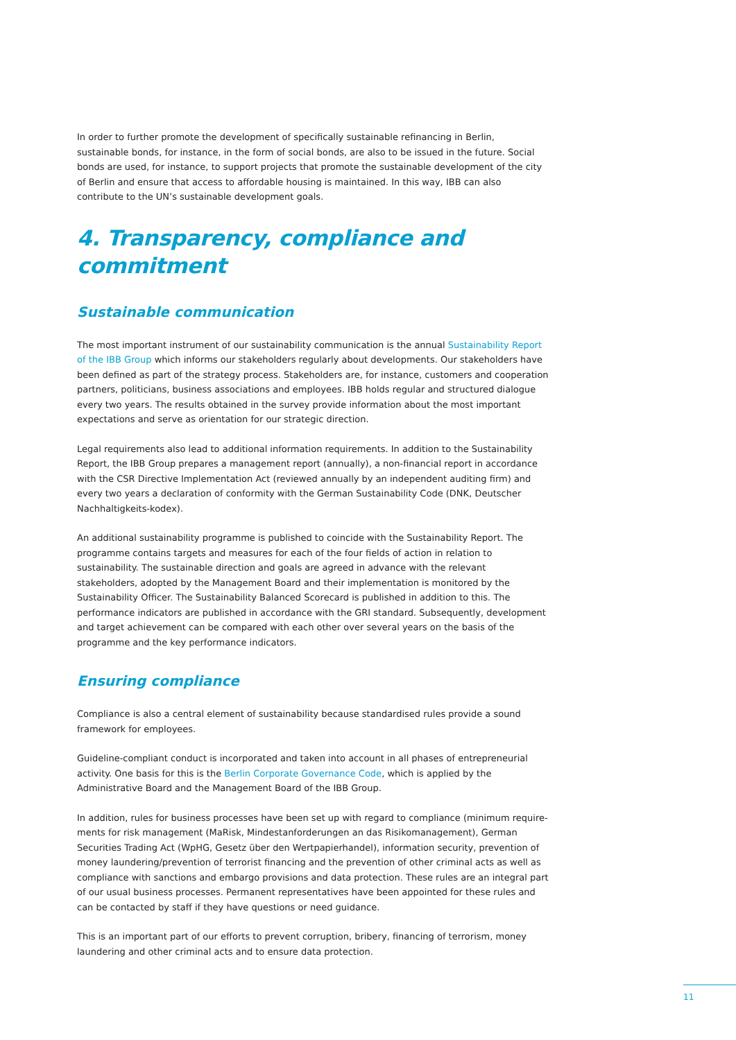In order to further promote the development of specifically sustainable refinancing in Berlin, sustainable bonds, for instance, in the form of social bonds, are also to be issued in the future. Social bonds are used, for instance, to support projects that promote the sustainable development of the city of Berlin and ensure that access to affordable housing is maintained. In this way, IBB can also contribute to the UN’s sustainable development goals.
4. Transparency, compliance and commitment
Sustainable communication
The most important instrument of our sustainability communication is the annual Sustainability Report of the IBB Group which informs our stakeholders regularly about developments. Our stakeholders have been defined as part of the strategy process. Stakeholders are, for instance, customers and cooperation partners, politicians, business associations and employees. IBB holds regular and structured dialogue every two years. The results obtained in the survey provide information about the most important expectations and serve as orientation for our strategic direction.
Legal requirements also lead to additional information requirements. In addition to the Sustainability Report, the IBB Group prepares a management report (annually), a non-financial report in accordance with the CSR Directive Implementation Act (reviewed annually by an independent auditing firm) and every two years a declaration of conformity with the German Sustainability Code (DNK, Deutscher Nachhaltigkeits-kodex).
An additional sustainability programme is published to coincide with the Sustainability Report. The programme contains targets and measures for each of the four fields of action in relation to sustainability. The sustainable direction and goals are agreed in advance with the relevant stakeholders, adopted by the Management Board and their implementation is monitored by the Sustainability Officer. The Sustainability Balanced Scorecard is published in addition to this. The performance indicators are published in accordance with the GRI standard. Subsequently, development and target achievement can be compared with each other over several years on the basis of the programme and the key performance indicators.
Ensuring compliance
Compliance is also a central element of sustainability because standardised rules provide a sound framework for employees.
Guideline-compliant conduct is incorporated and taken into account in all phases of entrepreneurial activity. One basis for this is the Berlin Corporate Governance Code, which is applied by the Administrative Board and the Management Board of the IBB Group.
In addition, rules for business processes have been set up with regard to compliance (minimum require-ments for risk management (MaRisk, Mindestanforderungen an das Risikomanagement), German Securities Trading Act (WpHG, Gesetz über den Wertpapierhandel), information security, prevention of money laundering/prevention of terrorist financing and the prevention of other criminal acts as well as compliance with sanctions and embargo provisions and data protection. These rules are an integral part of our usual business processes. Permanent representatives have been appointed for these rules and can be contacted by staff if they have questions or need guidance.
This is an important part of our efforts to prevent corruption, bribery, financing of terrorism, money laundering and other criminal acts and to ensure data protection.
11